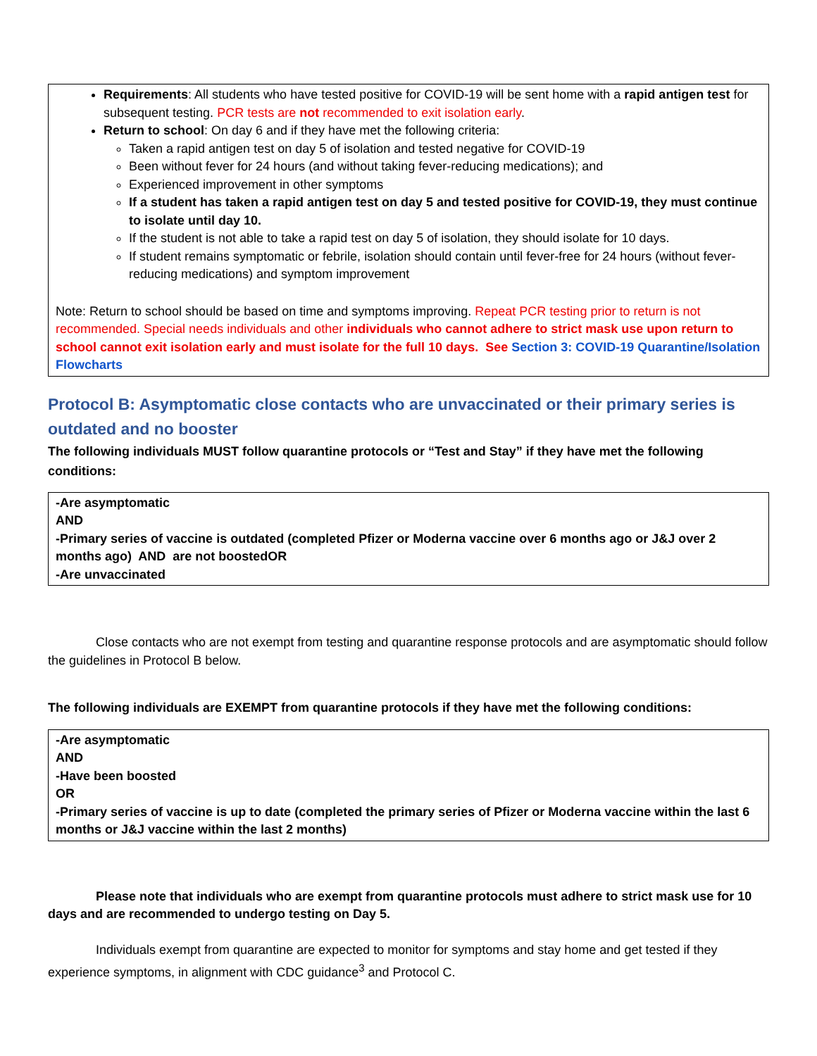Requirements: All students who have tested positive for COVID-19 will be sent home with a rapid antigen test for subsequent testing. PCR tests are not recommended to exit isolation early.
Return to school: On day 6 and if they have met the following criteria:
Taken a rapid antigen test on day 5 of isolation and tested negative for COVID-19
Been without fever for 24 hours (and without taking fever-reducing medications); and
Experienced improvement in other symptoms
If a student has taken a rapid antigen test on day 5 and tested positive for COVID-19, they must continue to isolate until day 10.
If the student is not able to take a rapid test on day 5 of isolation, they should isolate for 10 days.
If student remains symptomatic or febrile, isolation should contain until fever-free for 24 hours (without fever-reducing medications) and symptom improvement
Note: Return to school should be based on time and symptoms improving. Repeat PCR testing prior to return is not recommended. Special needs individuals and other individuals who cannot adhere to strict mask use upon return to school cannot exit isolation early and must isolate for the full 10 days. See Section 3: COVID-19 Quarantine/Isolation Flowcharts
Protocol B: Asymptomatic close contacts who are unvaccinated or their primary series is outdated and no booster
The following individuals MUST follow quarantine protocols or “Test and Stay” if they have met the following conditions:
-Are asymptomatic
AND
-Primary series of vaccine is outdated (completed Pfizer or Moderna vaccine over 6 months ago or J&J over 2 months ago) AND are not boostedOR
-Are unvaccinated
Close contacts who are not exempt from testing and quarantine response protocols and are asymptomatic should follow the guidelines in Protocol B below.
The following individuals are EXEMPT from quarantine protocols if they have met the following conditions:
-Are asymptomatic
AND
-Have been boosted
OR
-Primary series of vaccine is up to date (completed the primary series of Pfizer or Moderna vaccine within the last 6 months or J&J vaccine within the last 2 months)
Please note that individuals who are exempt from quarantine protocols must adhere to strict mask use for 10 days and are recommended to undergo testing on Day 5.
Individuals exempt from quarantine are expected to monitor for symptoms and stay home and get tested if they experience symptoms, in alignment with CDC guidance<sup>3</sup> and Protocol C.